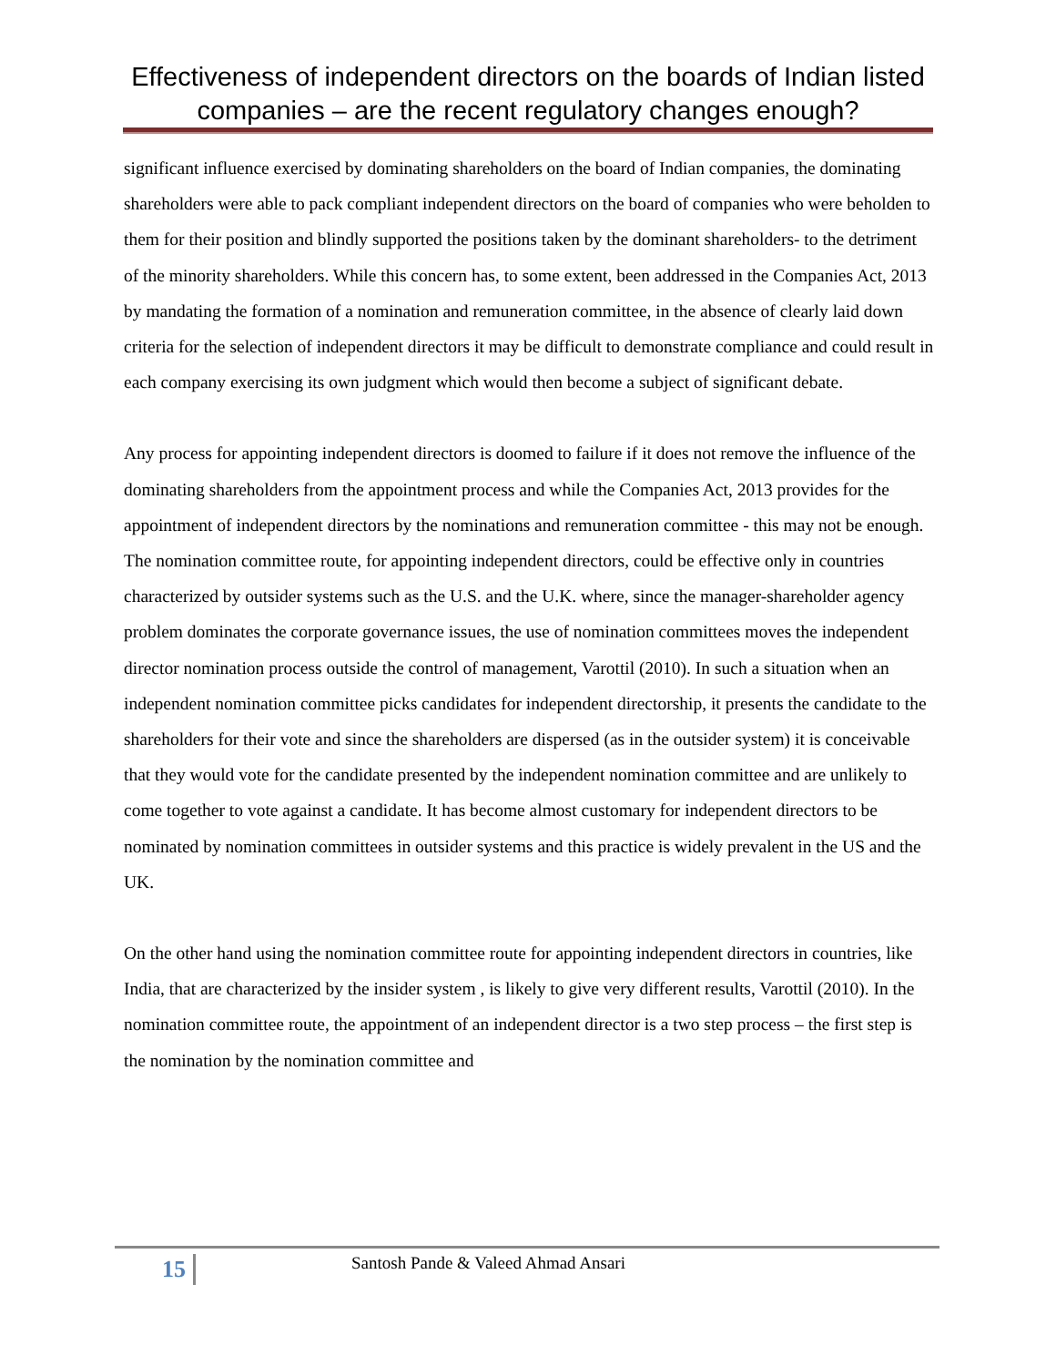Effectiveness of independent directors on the boards of Indian listed companies – are the recent regulatory changes enough?
significant influence exercised by dominating shareholders on the board of Indian companies, the dominating shareholders were able to pack compliant independent directors on the board of companies who were beholden to them for their position and blindly supported the positions taken by the dominant shareholders- to the detriment of the minority shareholders. While this concern has, to some extent, been addressed in the Companies Act, 2013 by mandating the formation of a nomination and remuneration committee, in the absence of clearly laid down criteria for the selection of independent directors it may be difficult to demonstrate compliance and could result in each company exercising its own judgment which would then become a subject of significant debate.
Any process for appointing independent directors is doomed to failure if it does not remove the influence of the dominating shareholders from the appointment process and while the Companies Act, 2013 provides for the appointment of independent directors by the nominations and remuneration committee - this may not be enough. The nomination committee route, for appointing independent directors, could be effective only in countries characterized by outsider systems such as the U.S. and the U.K. where, since the manager-shareholder agency problem dominates the corporate governance issues, the use of nomination committees moves the independent director nomination process outside the control of management, Varottil (2010). In such a situation when an independent nomination committee picks candidates for independent directorship, it presents the candidate to the shareholders for their vote and since the shareholders are dispersed (as in the outsider system) it is conceivable that they would vote for the candidate presented by the independent nomination committee and are unlikely to come together to vote against a candidate. It has become almost customary for independent directors to be nominated by nomination committees in outsider systems and this practice is widely prevalent in the US and the UK.
On the other hand using the nomination committee route for appointing independent directors in countries, like India, that are characterized by the insider system , is likely to give very different results, Varottil (2010). In the nomination committee route, the appointment of an independent director is a two step process – the first step is the nomination by the nomination committee and
15 Santosh Pande & Valeed Ahmad Ansari